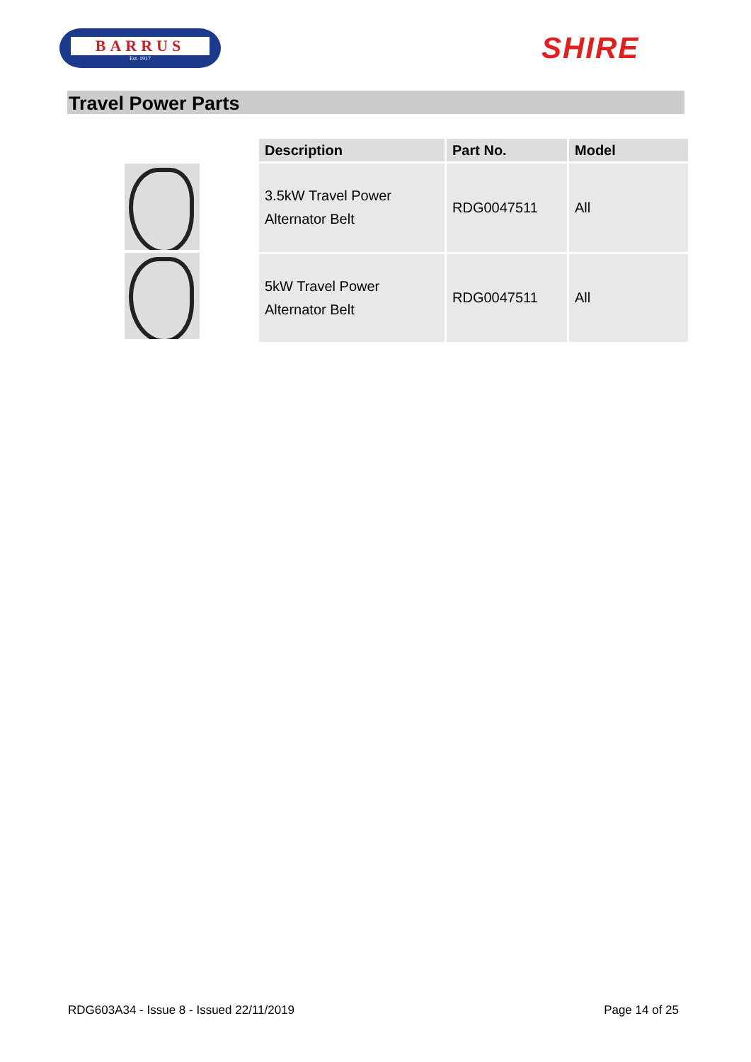BARRUS
Est. 1917
SHIRE
Travel Power Parts
| Description | Part No. | Model |
| --- | --- | --- |
| 3.5kW Travel Power Alternator Belt | RDG0047511 | All |
| 5kW Travel Power Alternator Belt | RDG0047511 | All |
RDG603A34 - Issue 8 - Issued 22/11/2019 Page 14 of 25